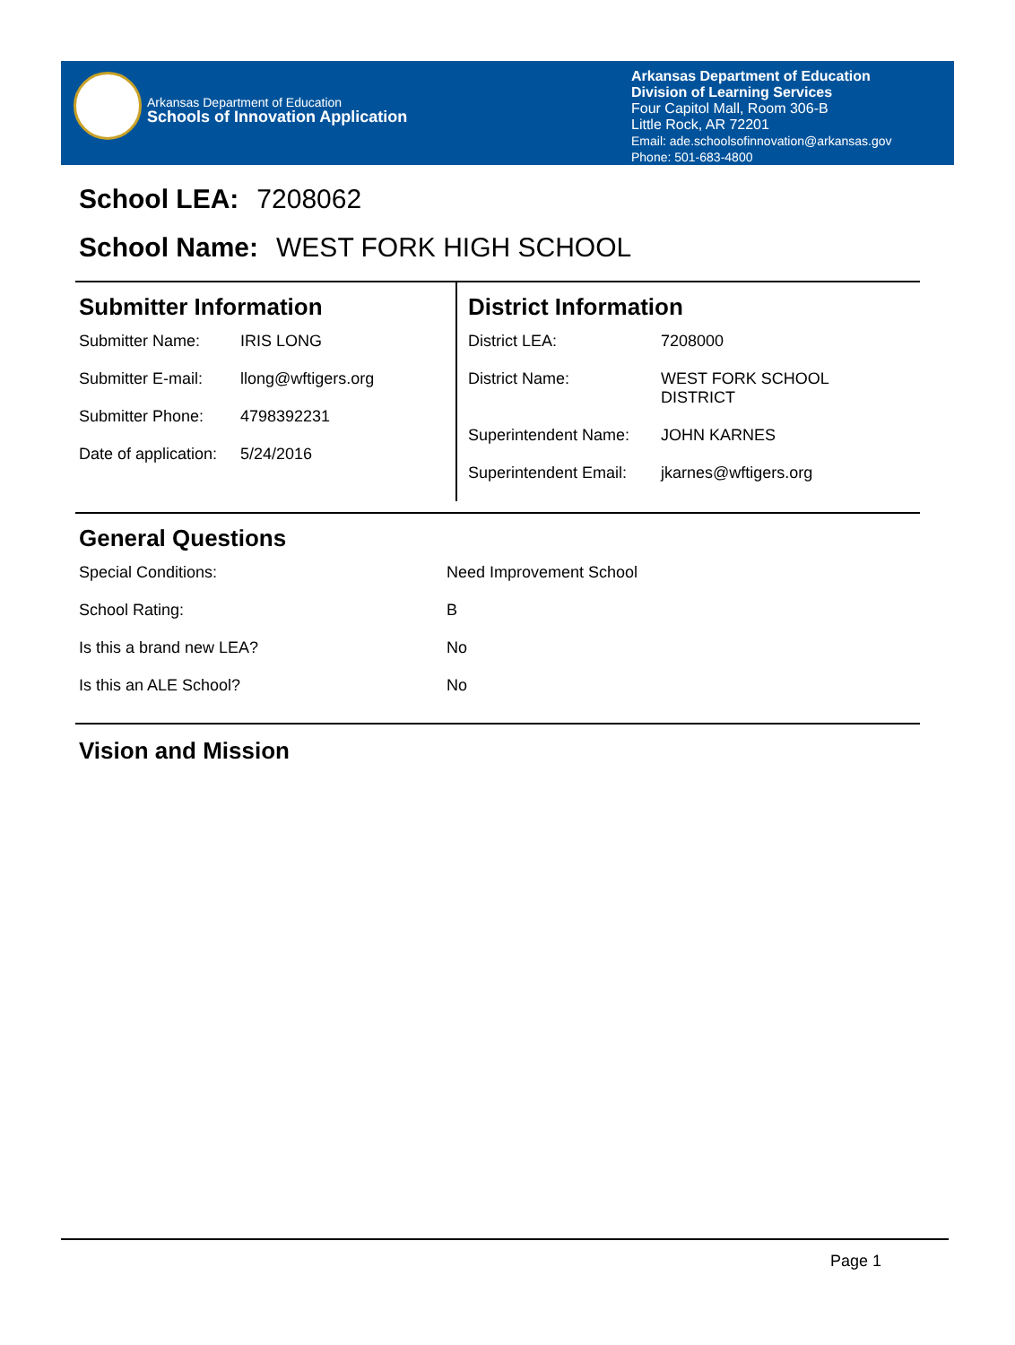Arkansas Department of Education
Schools of Innovation Application
Arkansas Department of Education
Division of Learning Services
Four Capitol Mall, Room 306-B
Little Rock, AR 72201
Email: ade.schoolsofinnovation@arkansas.gov
Phone: 501-683-4800
School LEA: 7208062
School Name: WEST FORK HIGH SCHOOL
Submitter Information
| Submitter Name: | IRIS LONG |
| Submitter E-mail: | llong@wftigers.org |
| Submitter Phone: | 4798392231 |
| Date of application: | 5/24/2016 |
District Information
| District LEA: | 7208000 |
| District Name: | WEST FORK SCHOOL DISTRICT |
| Superintendent Name: | JOHN KARNES |
| Superintendent Email: | jkarnes@wftigers.org |
General Questions
| Special Conditions: | Need Improvement School |
| School Rating: | B |
| Is this a brand new LEA? | No |
| Is this an ALE School? | No |
Vision and Mission
Page 1